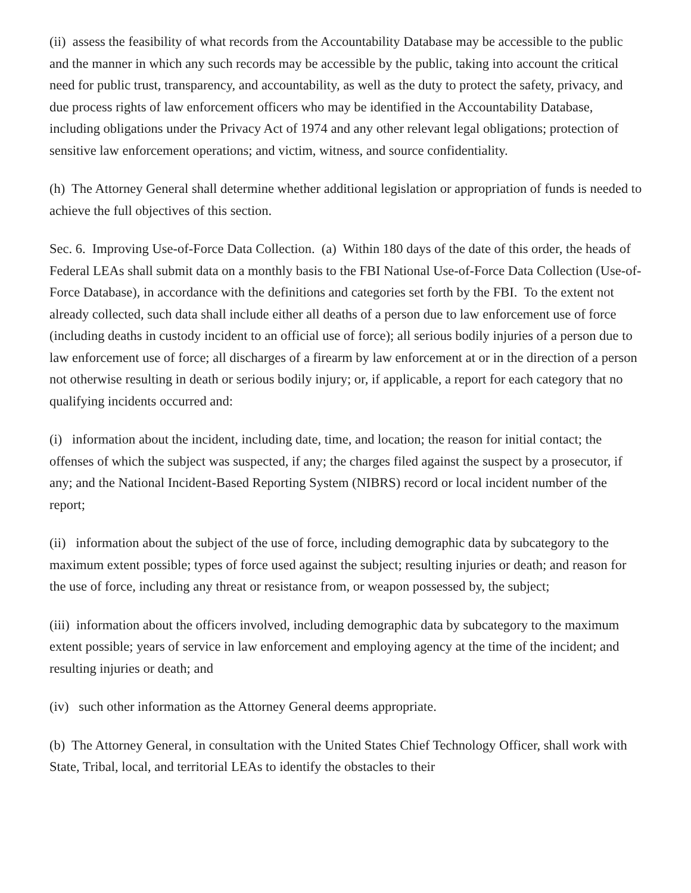(ii) assess the feasibility of what records from the Accountability Database may be accessible to the public and the manner in which any such records may be accessible by the public, taking into account the critical need for public trust, transparency, and accountability, as well as the duty to protect the safety, privacy, and due process rights of law enforcement officers who may be identified in the Accountability Database, including obligations under the Privacy Act of 1974 and any other relevant legal obligations; protection of sensitive law enforcement operations; and victim, witness, and source confidentiality.
(h) The Attorney General shall determine whether additional legislation or appropriation of funds is needed to achieve the full objectives of this section.
Sec. 6. Improving Use-of-Force Data Collection. (a) Within 180 days of the date of this order, the heads of Federal LEAs shall submit data on a monthly basis to the FBI National Use-of-Force Data Collection (Use-of-Force Database), in accordance with the definitions and categories set forth by the FBI. To the extent not already collected, such data shall include either all deaths of a person due to law enforcement use of force (including deaths in custody incident to an official use of force); all serious bodily injuries of a person due to law enforcement use of force; all discharges of a firearm by law enforcement at or in the direction of a person not otherwise resulting in death or serious bodily injury; or, if applicable, a report for each category that no qualifying incidents occurred and:
(i) information about the incident, including date, time, and location; the reason for initial contact; the offenses of which the subject was suspected, if any; the charges filed against the suspect by a prosecutor, if any; and the National Incident-Based Reporting System (NIBRS) record or local incident number of the report;
(ii) information about the subject of the use of force, including demographic data by subcategory to the maximum extent possible; types of force used against the subject; resulting injuries or death; and reason for the use of force, including any threat or resistance from, or weapon possessed by, the subject;
(iii) information about the officers involved, including demographic data by subcategory to the maximum extent possible; years of service in law enforcement and employing agency at the time of the incident; and resulting injuries or death; and
(iv) such other information as the Attorney General deems appropriate.
(b) The Attorney General, in consultation with the United States Chief Technology Officer, shall work with State, Tribal, local, and territorial LEAs to identify the obstacles to their